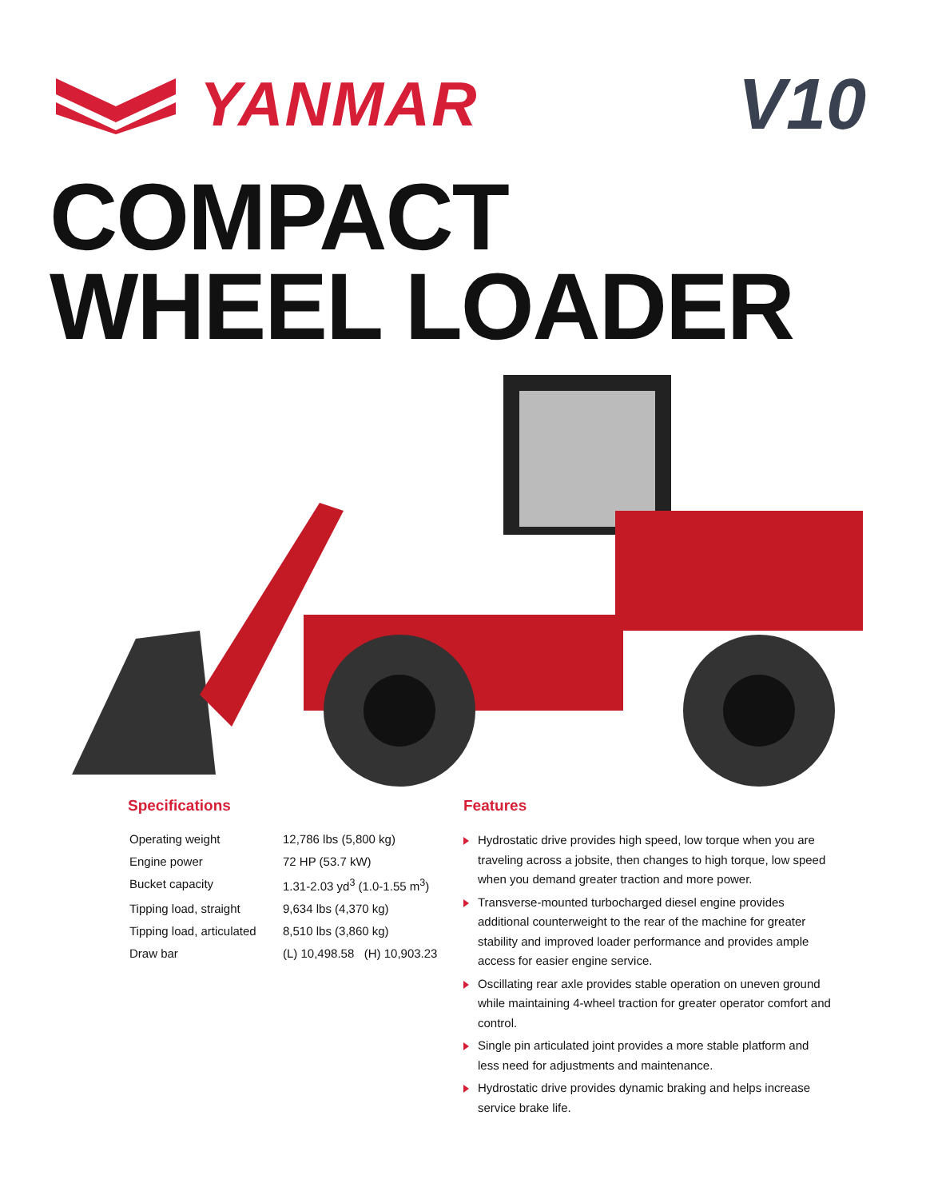YANMAR
V10
COMPACT
WHEEL LOADER
Specifications
| Operating weight | 12,786 lbs (5,800 kg) |
| Engine power | 72 HP (53.7 kW) |
| Bucket capacity | 1.31-2.03 yd<sup>3</sup> (1.0-1.55 m<sup>3</sup>) |
| Tipping load, straight | 9,634 lbs (4,370 kg) |
| Tipping load, articulated | 8,510 lbs (3,860 kg) |
| Draw bar | (L) 10,498.58 (H) 10,903.23 |
Features
Hydrostatic drive provides high speed, low torque when you are traveling across a jobsite, then changes to high torque, low speed when you demand greater traction and more power.
Transverse-mounted turbocharged diesel engine provides additional counterweight to the rear of the machine for greater stability and improved loader performance and provides ample access for easier engine service.
Oscillating rear axle provides stable operation on uneven ground while maintaining 4-wheel traction for greater operator comfort and control.
Single pin articulated joint provides a more stable platform and less need for adjustments and maintenance.
Hydrostatic drive provides dynamic braking and helps increase service brake life.